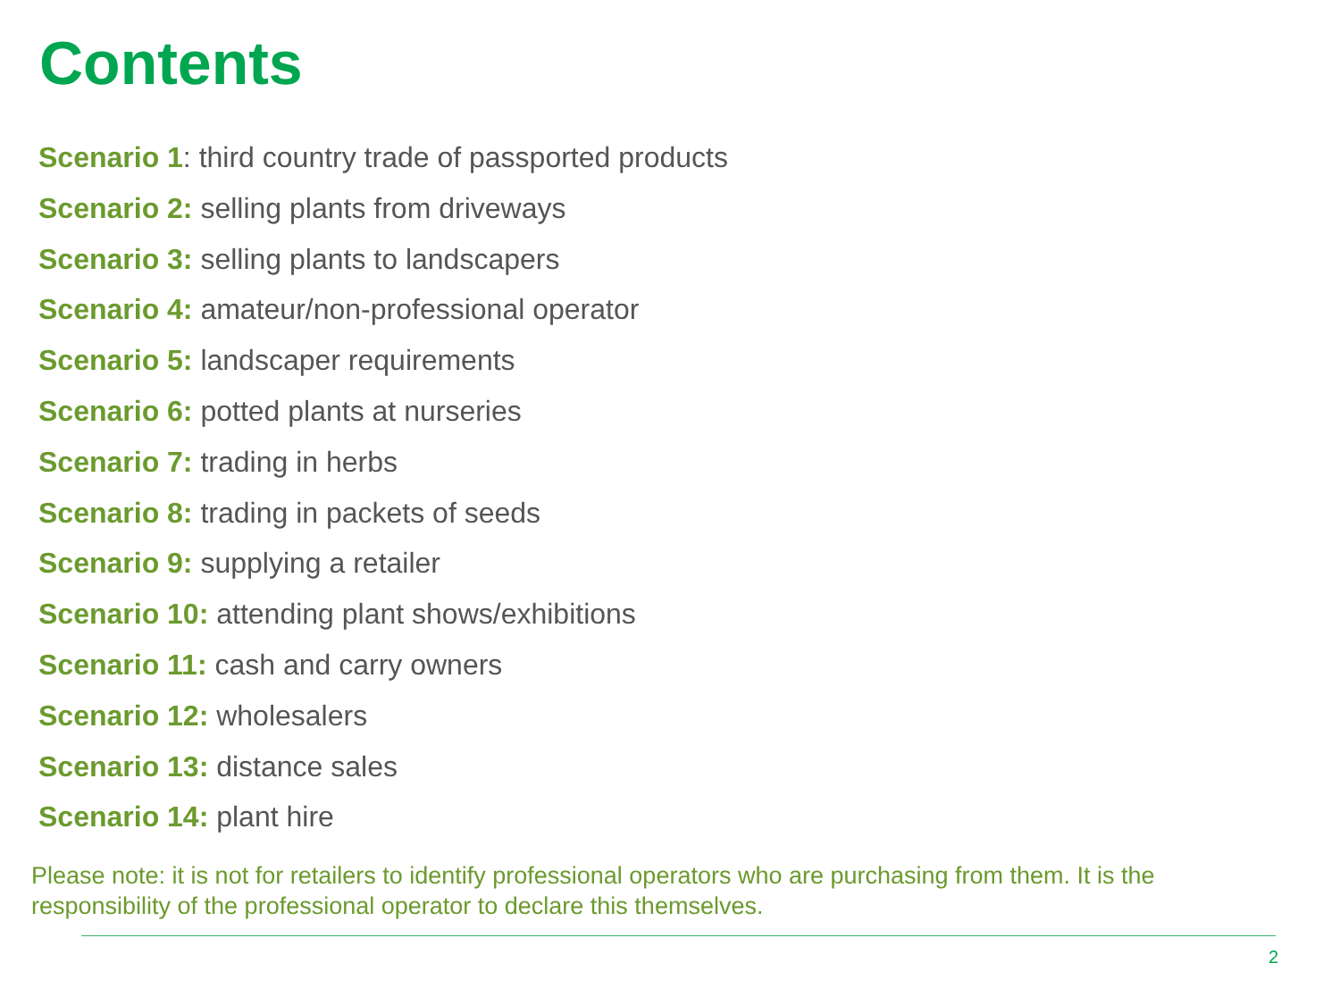Contents
Scenario 1: third country trade of passported products
Scenario 2: selling plants from driveways
Scenario 3: selling plants to landscapers
Scenario 4: amateur/non-professional operator
Scenario 5: landscaper requirements
Scenario 6: potted plants at nurseries
Scenario 7: trading in herbs
Scenario 8: trading in packets of seeds
Scenario 9: supplying a retailer
Scenario 10: attending plant shows/exhibitions
Scenario 11: cash and carry owners
Scenario 12: wholesalers
Scenario 13: distance sales
Scenario 14: plant hire
Please note: it is not for retailers to identify professional operators who are purchasing from them. It is the responsibility of the professional operator to declare this themselves.
2